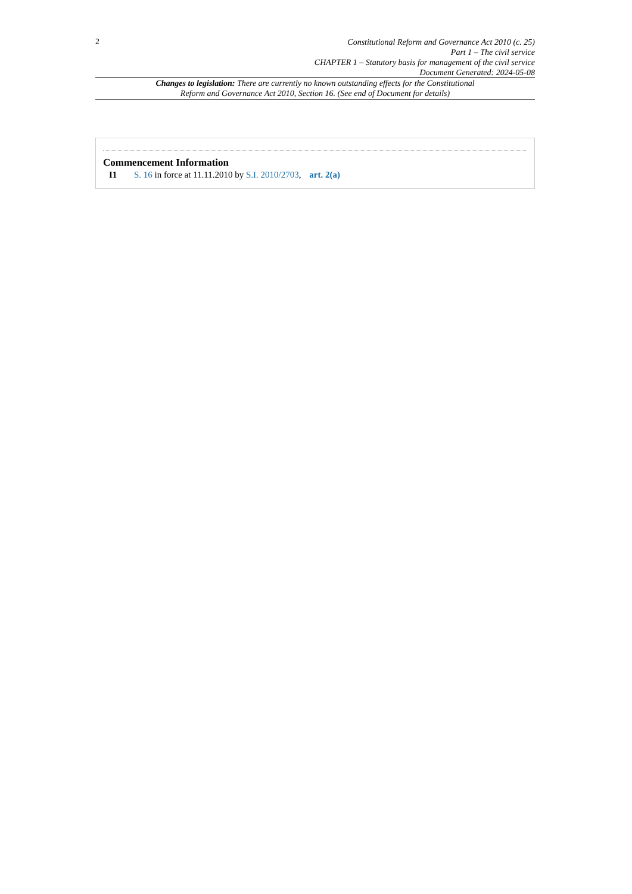2
Constitutional Reform and Governance Act 2010 (c. 25)
Part 1 – The civil service
CHAPTER 1 – Statutory basis for management of the civil service
Document Generated: 2024-05-08
Changes to legislation: There are currently no known outstanding effects for the Constitutional
Reform and Governance Act 2010, Section 16. (See end of Document for details)
Commencement Information
I1 S. 16 in force at 11.11.2010 by S.I. 2010/2703, art. 2(a)